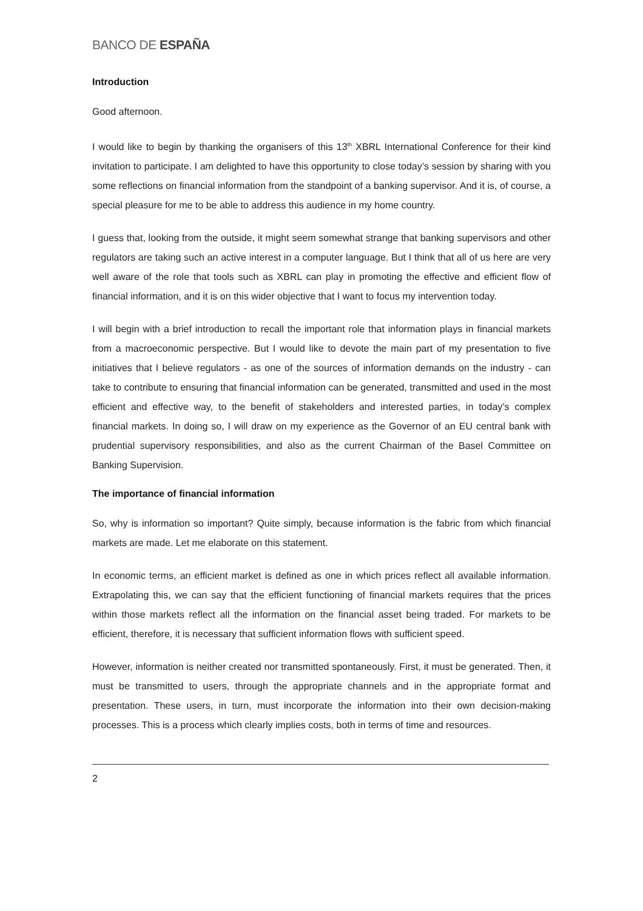BANCO DE ESPAÑA
Introduction
Good afternoon.
I would like to begin by thanking the organisers of this 13<sup>th</sup> XBRL International Conference for their kind invitation to participate. I am delighted to have this opportunity to close today’s session by sharing with you some reflections on financial information from the standpoint of a banking supervisor. And it is, of course, a special pleasure for me to be able to address this audience in my home country.
I guess that, looking from the outside, it might seem somewhat strange that banking supervisors and other regulators are taking such an active interest in a computer language. But I think that all of us here are very well aware of the role that tools such as XBRL can play in promoting the effective and efficient flow of financial information, and it is on this wider objective that I want to focus my intervention today.
I will begin with a brief introduction to recall the important role that information plays in financial markets from a macroeconomic perspective. But I would like to devote the main part of my presentation to five initiatives that I believe regulators - as one of the sources of information demands on the industry - can take to contribute to ensuring that financial information can be generated, transmitted and used in the most efficient and effective way, to the benefit of stakeholders and interested parties, in today’s complex financial markets. In doing so, I will draw on my experience as the Governor of an EU central bank with prudential supervisory responsibilities, and also as the current Chairman of the Basel Committee on Banking Supervision.
The importance of financial information
So, why is information so important? Quite simply, because information is the fabric from which financial markets are made. Let me elaborate on this statement.
In economic terms, an efficient market is defined as one in which prices reflect all available information. Extrapolating this, we can say that the efficient functioning of financial markets requires that the prices within those markets reflect all the information on the financial asset being traded. For markets to be efficient, therefore, it is necessary that sufficient information flows with sufficient speed.
However, information is neither created nor transmitted spontaneously. First, it must be generated. Then, it must be transmitted to users, through the appropriate channels and in the appropriate format and presentation. These users, in turn, must incorporate the information into their own decision-making processes. This is a process which clearly implies costs, both in terms of time and resources.
2